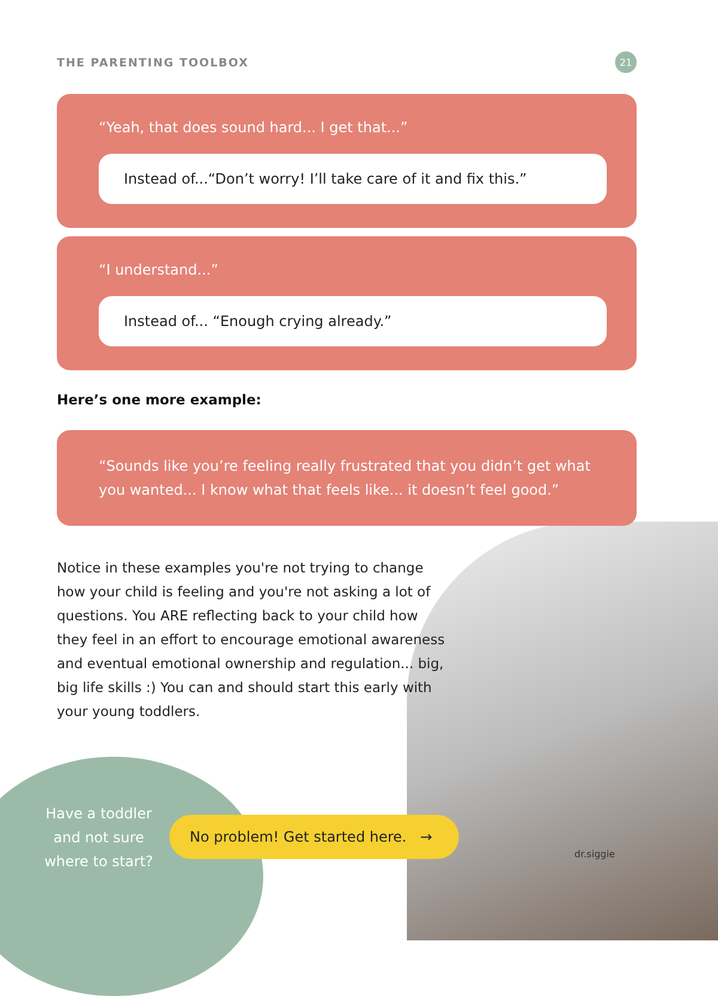THE PARENTING TOOLBOX
21
“Yeah, that does sound hard... I get that...”
Instead of...“Don’t worry! I’ll take care of it and fix this.”
“I understand...”
Instead of... “Enough crying already.”
Here’s one more example:
“Sounds like you’re feeling really frustrated that you didn’t get what you wanted... I know what that feels like... it doesn’t feel good.”
Notice in these examples you're not trying to change how your child is feeling and you're not asking a lot of questions. You ARE reflecting back to your child how they feel in an effort to encourage emotional awareness and eventual emotional ownership and regulation... big, big life skills :) You can and should start this early with your young toddlers.
Have a toddler and not sure where to start?
No problem! Get started here. →
dr.siggie